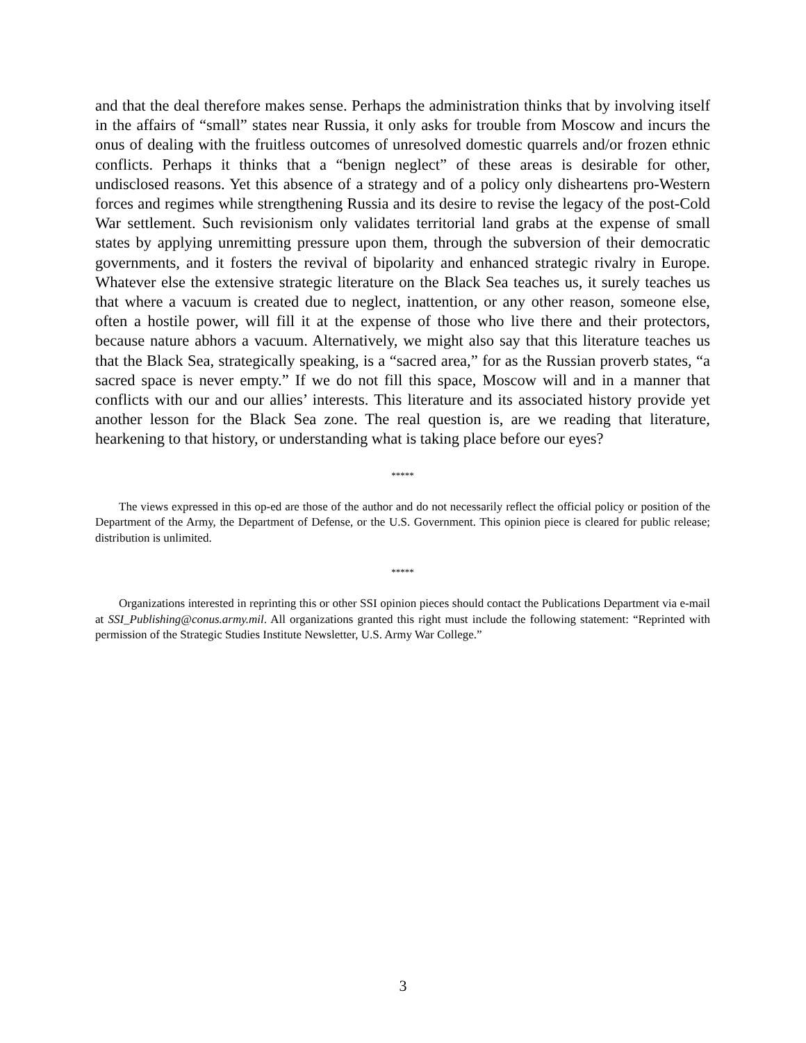and that the deal therefore makes sense. Perhaps the administration thinks that by involving itself in the affairs of “small” states near Russia, it only asks for trouble from Moscow and incurs the onus of dealing with the fruitless outcomes of unresolved domestic quarrels and/or frozen ethnic conflicts. Perhaps it thinks that a “benign neglect” of these areas is desirable for other, undisclosed reasons. Yet this absence of a strategy and of a policy only disheartens pro-Western forces and regimes while strengthening Russia and its desire to revise the legacy of the post-Cold War settlement. Such revisionism only validates territorial land grabs at the expense of small states by applying unremitting pressure upon them, through the subversion of their democratic governments, and it fosters the revival of bipolarity and enhanced strategic rivalry in Europe. Whatever else the extensive strategic literature on the Black Sea teaches us, it surely teaches us that where a vacuum is created due to neglect, inattention, or any other reason, someone else, often a hostile power, will fill it at the expense of those who live there and their protectors, because nature abhors a vacuum. Alternatively, we might also say that this literature teaches us that the Black Sea, strategically speaking, is a “sacred area,” for as the Russian proverb states, “a sacred space is never empty.” If we do not fill this space, Moscow will and in a manner that conflicts with our and our allies’ interests. This literature and its associated history provide yet another lesson for the Black Sea zone. The real question is, are we reading that literature, hearkening to that history, or understanding what is taking place before our eyes?
*****
The views expressed in this op-ed are those of the author and do not necessarily reflect the official policy or position of the Department of the Army, the Department of Defense, or the U.S. Government. This opinion piece is cleared for public release; distribution is unlimited.
*****
Organizations interested in reprinting this or other SSI opinion pieces should contact the Publications Department via e-mail at SSI_Publishing@conus.army.mil. All organizations granted this right must include the following statement: “Reprinted with permission of the Strategic Studies Institute Newsletter, U.S. Army War College.”
3